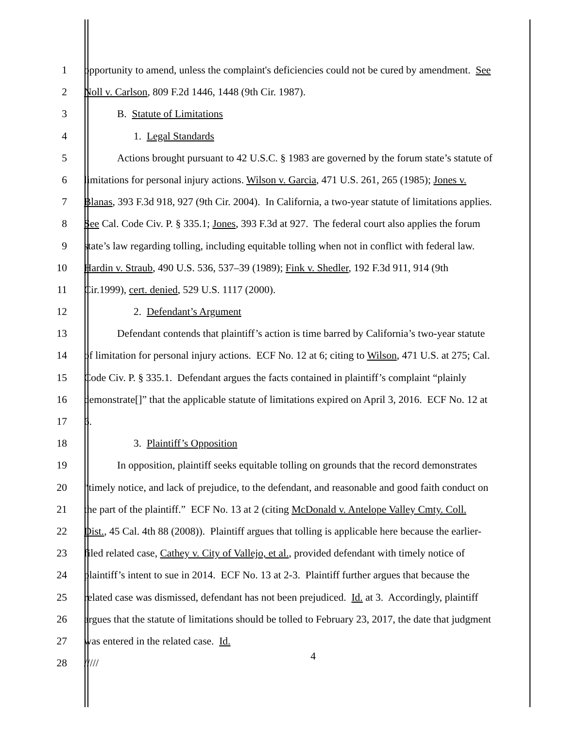1 opportunity to amend, unless the complaint's deficiencies could not be cured by amendment. See
2 Noll v. Carlson, 809 F.2d 1446, 1448 (9th Cir. 1987).
3 B. Statute of Limitations
4 1. Legal Standards
5 Actions brought pursuant to 42 U.S.C. § 1983 are governed by the forum state’s statute of
6 limitations for personal injury actions. Wilson v. Garcia, 471 U.S. 261, 265 (1985); Jones v.
7 Blanas, 393 F.3d 918, 927 (9th Cir. 2004). In California, a two-year statute of limitations applies.
8 See Cal. Code Civ. P. § 335.1; Jones, 393 F.3d at 927. The federal court also applies the forum
9 state’s law regarding tolling, including equitable tolling when not in conflict with federal law.
10 Hardin v. Straub, 490 U.S. 536, 537–39 (1989); Fink v. Shedler, 192 F.3d 911, 914 (9th
11 Cir.1999), cert. denied, 529 U.S. 1117 (2000).
12 2. Defendant’s Argument
13 Defendant contends that plaintiff’s action is time barred by California’s two-year statute
14 of limitation for personal injury actions. ECF No. 12 at 6; citing to Wilson, 471 U.S. at 275; Cal.
15 Code Civ. P. § 335.1. Defendant argues the facts contained in plaintiff’s complaint “plainly
16 demonstrate[]” that the applicable statute of limitations expired on April 3, 2016. ECF No. 12 at
17 6.
18 3. Plaintiff’s Opposition
19 In opposition, plaintiff seeks equitable tolling on grounds that the record demonstrates
20 “timely notice, and lack of prejudice, to the defendant, and reasonable and good faith conduct on
21 the part of the plaintiff.” ECF No. 13 at 2 (citing McDonald v. Antelope Valley Cmty. Coll.
22 Dist., 45 Cal. 4th 88 (2008)). Plaintiff argues that tolling is applicable here because the earlier-
23 filed related case, Cathey v. City of Vallejo, et al., provided defendant with timely notice of
24 plaintiff’s intent to sue in 2014. ECF No. 13 at 2-3. Plaintiff further argues that because the
25 related case was dismissed, defendant has not been prejudiced. Id. at 3. Accordingly, plaintiff
26 argues that the statute of limitations should be tolled to February 23, 2017, the date that judgment
27 was entered in the related case. Id.
28 /////
4